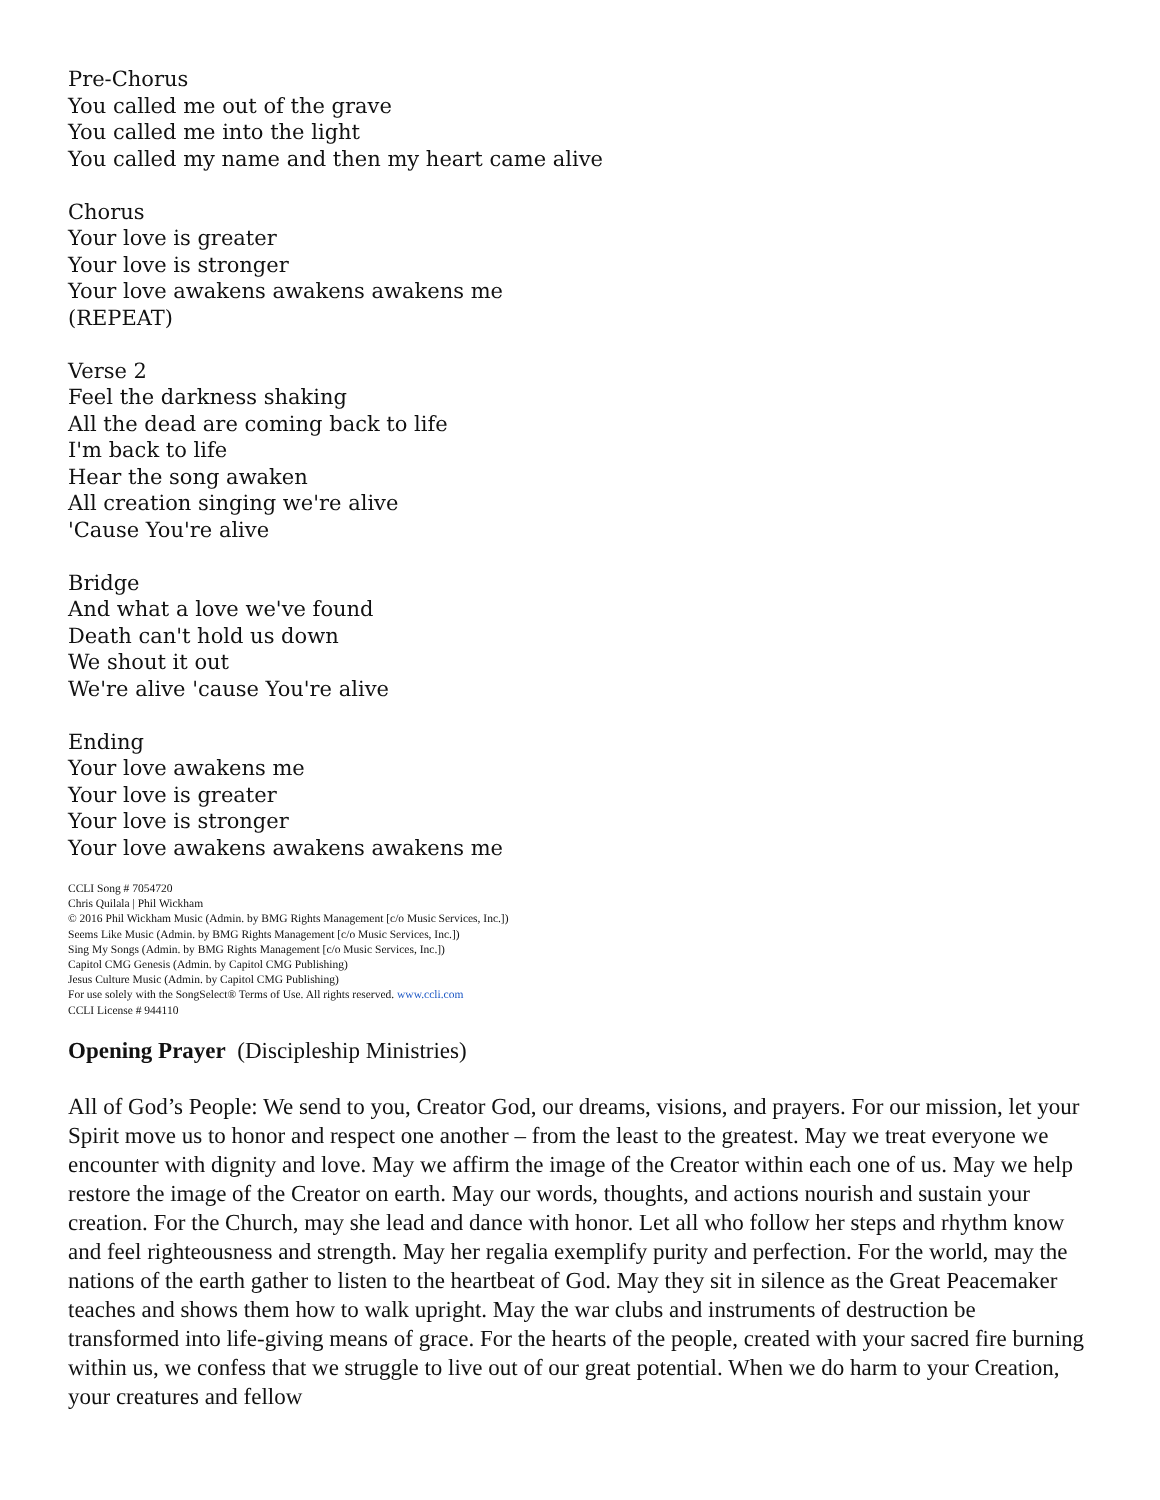Pre-Chorus
You called me out of the grave
You called me into the light
You called my name and then my heart came alive
Chorus
Your love is greater
Your love is stronger
Your love awakens awakens awakens me
(REPEAT)
Verse 2
Feel the darkness shaking
All the dead are coming back to life
I'm back to life
Hear the song awaken
All creation singing we're alive
'Cause You're alive
Bridge
And what a love we've found
Death can't hold us down
We shout it out
We're alive 'cause You're alive
Ending
Your love awakens me
Your love is greater
Your love is stronger
Your love awakens awakens awakens me
CCLI Song # 7054720
Chris Quilala | Phil Wickham
© 2016 Phil Wickham Music (Admin. by BMG Rights Management [c/o Music Services, Inc.])
Seems Like Music (Admin. by BMG Rights Management [c/o Music Services, Inc.])
Sing My Songs (Admin. by BMG Rights Management [c/o Music Services, Inc.])
Capitol CMG Genesis (Admin. by Capitol CMG Publishing)
Jesus Culture Music (Admin. by Capitol CMG Publishing)
For use solely with the SongSelect® Terms of Use. All rights reserved. www.ccli.com
CCLI License # 944110
Opening Prayer (Discipleship Ministries)
All of God’s People: We send to you, Creator God, our dreams, visions, and prayers. For our mission, let your Spirit move us to honor and respect one another – from the least to the greatest. May we treat everyone we encounter with dignity and love. May we affirm the image of the Creator within each one of us. May we help restore the image of the Creator on earth. May our words, thoughts, and actions nourish and sustain your creation. For the Church, may she lead and dance with honor. Let all who follow her steps and rhythm know and feel righteousness and strength. May her regalia exemplify purity and perfection. For the world, may the nations of the earth gather to listen to the heartbeat of God. May they sit in silence as the Great Peacemaker teaches and shows them how to walk upright. May the war clubs and instruments of destruction be transformed into life-giving means of grace. For the hearts of the people, created with your sacred fire burning within us, we confess that we struggle to live out of our great potential. When we do harm to your Creation, your creatures and fellow